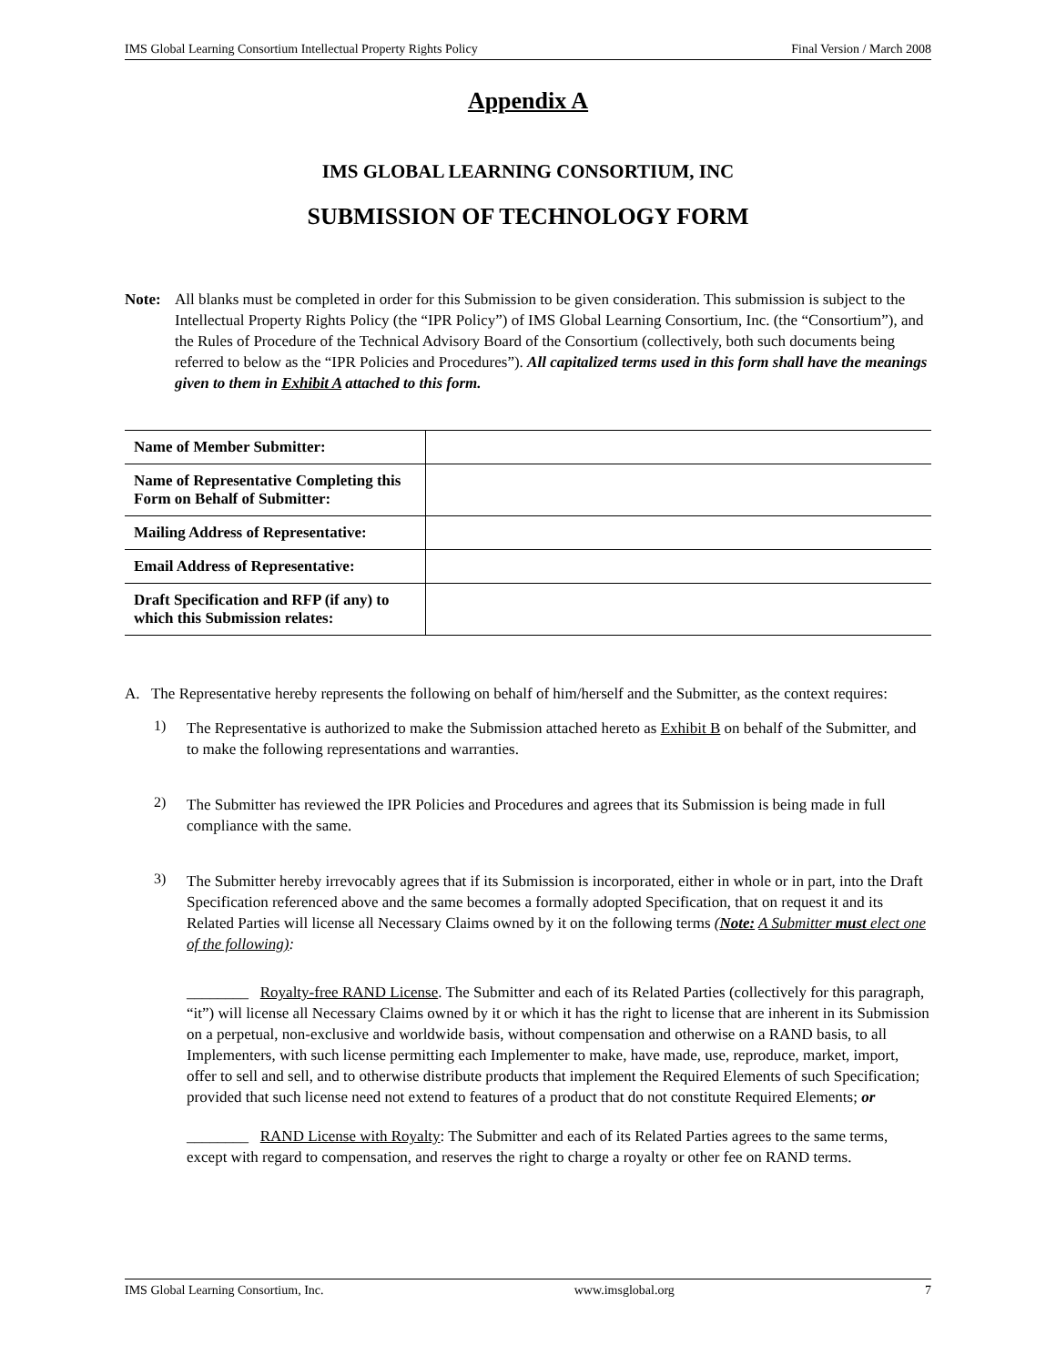IMS Global Learning Consortium Intellectual Property Rights Policy Final Version / March 2008
Appendix A
IMS GLOBAL LEARNING CONSORTIUM, INC
SUBMISSION OF TECHNOLOGY FORM
Note: All blanks must be completed in order for this Submission to be given consideration. This submission is subject to the Intellectual Property Rights Policy (the “IPR Policy”) of IMS Global Learning Consortium, Inc. (the “Consortium”), and the Rules of Procedure of the Technical Advisory Board of the Consortium (collectively, both such documents being referred to below as the “IPR Policies and Procedures”). All capitalized terms used in this form shall have the meanings given to them in Exhibit A attached to this form.
| Name of Member Submitter: | |
| Name of Representative Completing this Form on Behalf of Submitter: | |
| Mailing Address of Representative: | |
| Email Address of Representative: | |
| Draft Specification and RFP (if any) to which this Submission relates: | |
A. The Representative hereby represents the following on behalf of him/herself and the Submitter, as the context requires:
1)
The Representative is authorized to make the Submission attached hereto as Exhibit B on behalf of the Submitter, and to make the following representations and warranties.
2)
The Submitter has reviewed the IPR Policies and Procedures and agrees that its Submission is being made in full compliance with the same.
3)
The Submitter hereby irrevocably agrees that if its Submission is incorporated, either in whole or in part, into the Draft Specification referenced above and the same becomes a formally adopted Specification, that on request it and its Related Parties will license all Necessary Claims owned by it on the following terms (Note: A Submitter must elect one of the following):
________ Royalty-free RAND License. The Submitter and each of its Related Parties (collectively for this paragraph, “it”) will license all Necessary Claims owned by it or which it has the right to license that are inherent in its Submission on a perpetual, non-exclusive and worldwide basis, without compensation and otherwise on a RAND basis, to all Implementers, with such license permitting each Implementer to make, have made, use, reproduce, market, import, offer to sell and sell, and to otherwise distribute products that implement the Required Elements of such Specification; provided that such license need not extend to features of a product that do not constitute Required Elements; or
________ RAND License with Royalty: The Submitter and each of its Related Parties agrees to the same terms, except with regard to compensation, and reserves the right to charge a royalty or other fee on RAND terms.
IMS Global Learning Consortium, Inc. www.imsglobal.org 7